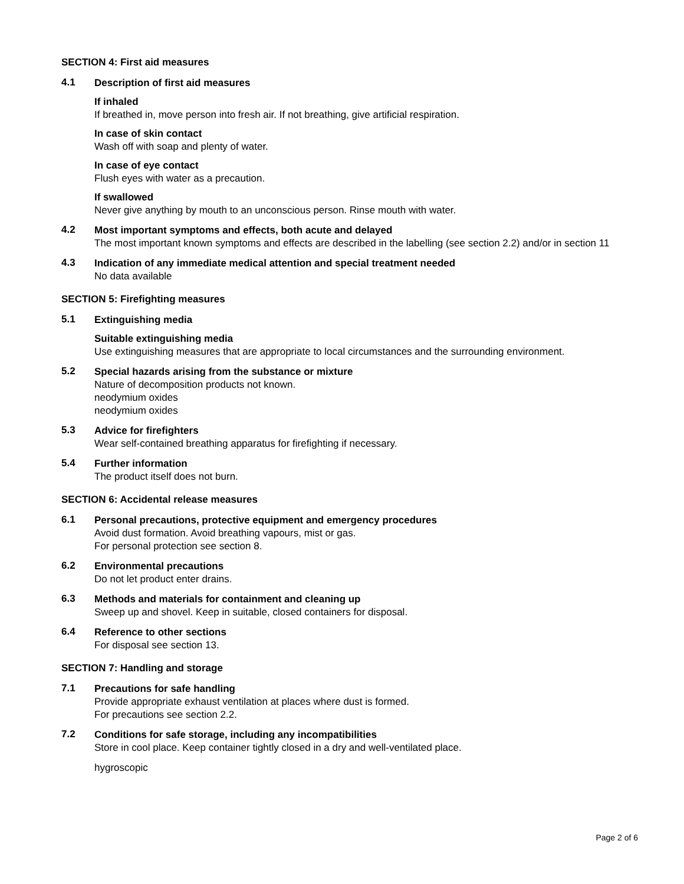SECTION 4: First aid measures
4.1
Description of first aid measures
If inhaled
If breathed in, move person into fresh air. If not breathing, give artificial respiration.
In case of skin contact
Wash off with soap and plenty of water.
In case of eye contact
Flush eyes with water as a precaution.
If swallowed
Never give anything by mouth to an unconscious person. Rinse mouth with water.
4.2
Most important symptoms and effects, both acute and delayed
The most important known symptoms and effects are described in the labelling (see section 2.2) and/or in section 11
4.3
Indication of any immediate medical attention and special treatment needed
No data available
SECTION 5: Firefighting measures
5.1
Extinguishing media
Suitable extinguishing media
Use extinguishing measures that are appropriate to local circumstances and the surrounding environment.
5.2
Special hazards arising from the substance or mixture
Nature of decomposition products not known.
neodymium oxides
neodymium oxides
5.3
Advice for firefighters
Wear self-contained breathing apparatus for firefighting if necessary.
5.4
Further information
The product itself does not burn.
SECTION 6: Accidental release measures
6.1
Personal precautions, protective equipment and emergency procedures
Avoid dust formation. Avoid breathing vapours, mist or gas.
For personal protection see section 8.
6.2
Environmental precautions
Do not let product enter drains.
6.3
Methods and materials for containment and cleaning up
Sweep up and shovel. Keep in suitable, closed containers for disposal.
6.4
Reference to other sections
For disposal see section 13.
SECTION 7: Handling and storage
7.1
Precautions for safe handling
Provide appropriate exhaust ventilation at places where dust is formed.
For precautions see section 2.2.
7.2
Conditions for safe storage, including any incompatibilities
Store in cool place. Keep container tightly closed in a dry and well-ventilated place.
hygroscopic
Page 2 of 6